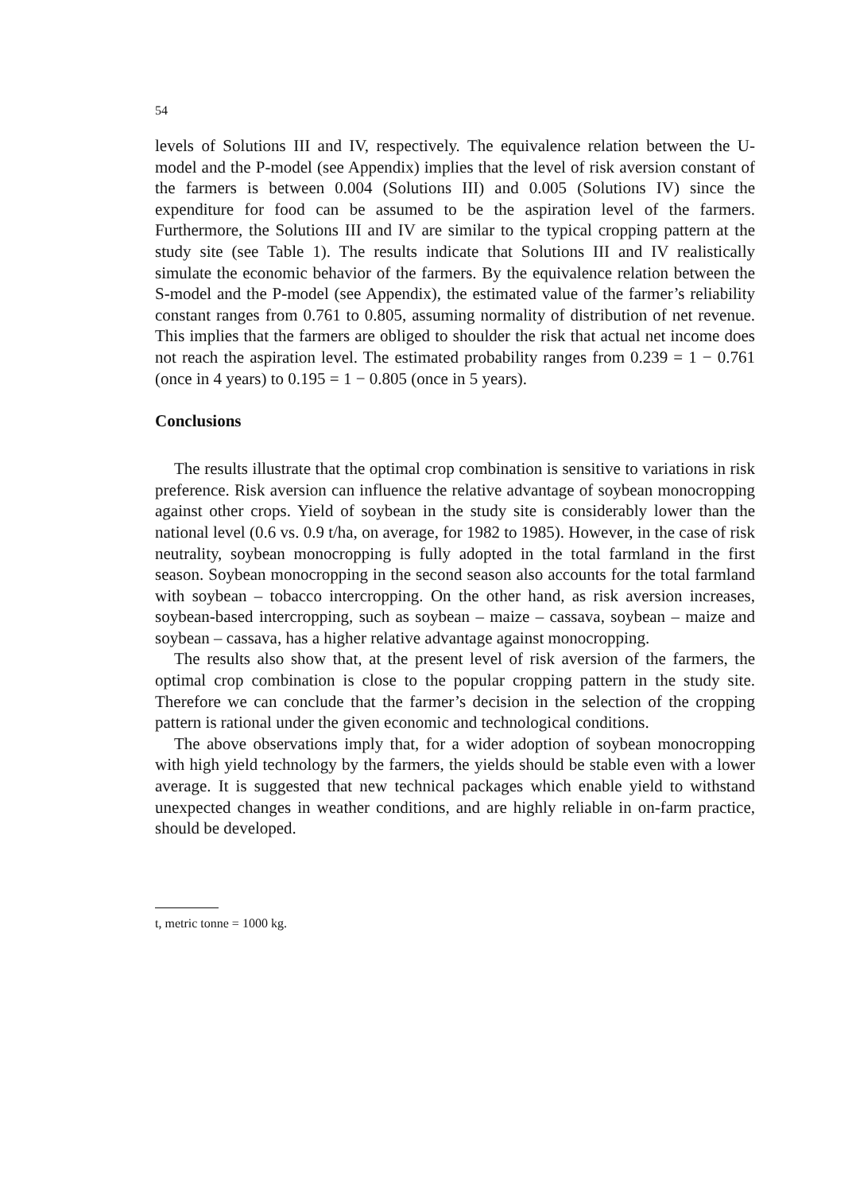54
levels of Solutions III and IV, respectively. The equivalence relation between the U-model and the P-model (see Appendix) implies that the level of risk aversion constant of the farmers is between 0.004 (Solutions III) and 0.005 (Solutions IV) since the expenditure for food can be assumed to be the aspiration level of the farmers. Furthermore, the Solutions III and IV are similar to the typical cropping pattern at the study site (see Table 1). The results indicate that Solutions III and IV realistically simulate the economic behavior of the farmers. By the equivalence relation between the S-model and the P-model (see Appendix), the estimated value of the farmer’s reliability constant ranges from 0.761 to 0.805, assuming normality of distribution of net revenue. This implies that the farmers are obliged to shoulder the risk that actual net income does not reach the aspiration level. The estimated probability ranges from 0.239 = 1 − 0.761 (once in 4 years) to 0.195 = 1 − 0.805 (once in 5 years).
Conclusions
The results illustrate that the optimal crop combination is sensitive to variations in risk preference. Risk aversion can influence the relative advantage of soybean monocropping against other crops. Yield of soybean in the study site is considerably lower than the national level (0.6 vs. 0.9 t/ha, on average, for 1982 to 1985). However, in the case of risk neutrality, soybean monocropping is fully adopted in the total farmland in the first season. Soybean monocropping in the second season also accounts for the total farmland with soybean – tobacco intercropping. On the other hand, as risk aversion increases, soybean-based intercropping, such as soybean – maize – cassava, soybean – maize and soybean – cassava, has a higher relative advantage against monocropping.
The results also show that, at the present level of risk aversion of the farmers, the optimal crop combination is close to the popular cropping pattern in the study site. Therefore we can conclude that the farmer’s decision in the selection of the cropping pattern is rational under the given economic and technological conditions.
The above observations imply that, for a wider adoption of soybean monocropping with high yield technology by the farmers, the yields should be stable even with a lower average. It is suggested that new technical packages which enable yield to withstand unexpected changes in weather conditions, and are highly reliable in on-farm practice, should be developed.
t, metric tonne = 1000 kg.